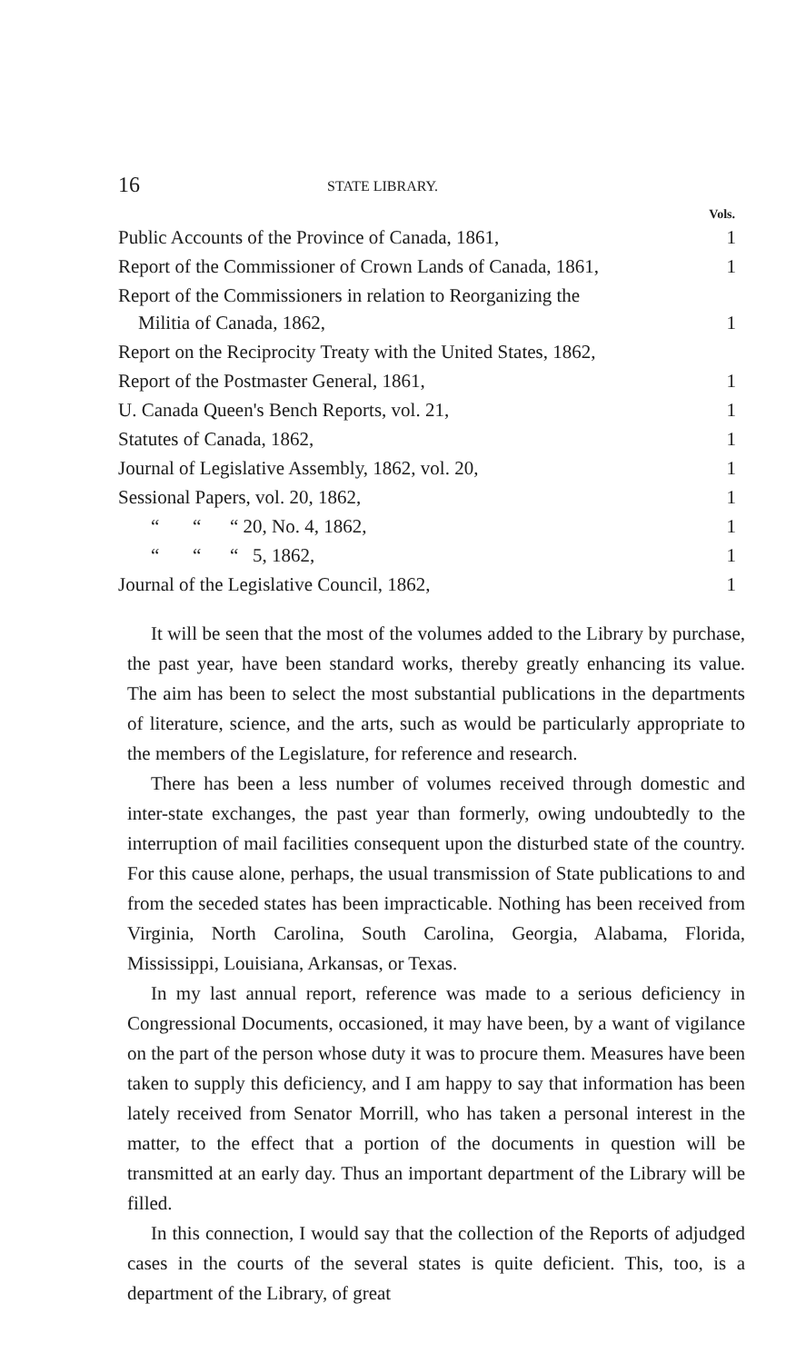16 STATE LIBRARY.
| | Vols. |
| --- | --- |
| Public Accounts of the Province of Canada, 1861, | 1 |
| Report of the Commissioner of Crown Lands of Canada, 1861, | 1 |
| Report of the Commissioners in relation to Reorganizing the Militia of Canada, 1862, | 1 |
| Report on the Reciprocity Treaty with the United States, 1862, | |
| Report of the Postmaster General, 1861, | 1 |
| U. Canada Queen's Bench Reports, vol. 21, | 1 |
| Statutes of Canada, 1862, | 1 |
| Journal of Legislative Assembly, 1862, vol. 20, | 1 |
| Sessional Papers, vol. 20, 1862, | 1 |
| “ “ “ 20, No. 4, 1862, | 1 |
| “ “ “ 5, 1862, | 1 |
| Journal of the Legislative Council, 1862, | 1 |
It will be seen that the most of the volumes added to the Library by purchase, the past year, have been standard works, thereby greatly enhancing its value. The aim has been to select the most substantial publications in the departments of literature, science, and the arts, such as would be particularly appropriate to the members of the Legislature, for reference and research.
There has been a less number of volumes received through domestic and inter-state exchanges, the past year than formerly, owing undoubtedly to the interruption of mail facilities consequent upon the disturbed state of the country. For this cause alone, perhaps, the usual transmission of State publications to and from the seceded states has been impracticable. Nothing has been received from Virginia, North Carolina, South Carolina, Georgia, Alabama, Florida, Mississippi, Louisiana, Arkansas, or Texas.
In my last annual report, reference was made to a serious deficiency in Congressional Documents, occasioned, it may have been, by a want of vigilance on the part of the person whose duty it was to procure them. Measures have been taken to supply this deficiency, and I am happy to say that information has been lately received from Senator Morrill, who has taken a personal interest in the matter, to the effect that a portion of the documents in question will be transmitted at an early day. Thus an important department of the Library will be filled.
In this connection, I would say that the collection of the Reports of adjudged cases in the courts of the several states is quite deficient. This, too, is a department of the Library, of great